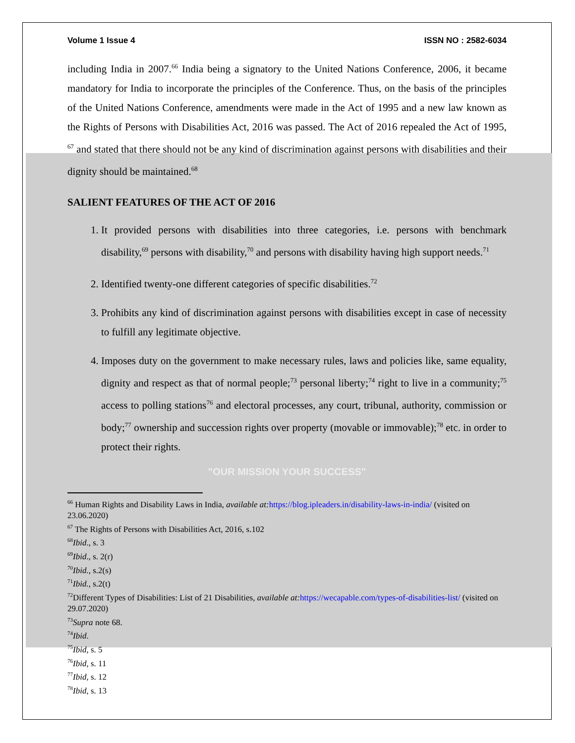Volume 1 Issue 4 ISSN NO : 2582-6034
including India in 2007.<sup>66</sup> India being a signatory to the United Nations Conference, 2006, it became mandatory for India to incorporate the principles of the Conference. Thus, on the basis of the principles of the United Nations Conference, amendments were made in the Act of 1995 and a new law known as the Rights of Persons with Disabilities Act, 2016 was passed. The Act of 2016 repealed the Act of 1995, <sup>67</sup> and stated that there should not be any kind of discrimination against persons with disabilities and their dignity should be maintained.<sup>68</sup>
SALIENT FEATURES OF THE ACT OF 2016
1. It provided persons with disabilities into three categories, i.e. persons with benchmark disability,<sup>69</sup> persons with disability,<sup>70</sup> and persons with disability having high support needs.<sup>71</sup>
2. Identified twenty-one different categories of specific disabilities.<sup>72</sup>
3. Prohibits any kind of discrimination against persons with disabilities except in case of necessity to fulfill any legitimate objective.
4. Imposes duty on the government to make necessary rules, laws and policies like, same equality, dignity and respect as that of normal people;<sup>73</sup> personal liberty;<sup>74</sup> right to live in a community;<sup>75</sup> access to polling stations<sup>76</sup> and electoral processes, any court, tribunal, authority, commission or body;<sup>77</sup> ownership and succession rights over property (movable or immovable);<sup>78</sup> etc. in order to protect their rights.
"OUR MISSION YOUR SUCCESS"
<sup>66</sup> Human Rights and Disability Laws in India, available at: https://blog.ipleaders.in/disability-laws-in-india/ (visited on 23.06.2020)
<sup>67</sup> The Rights of Persons with Disabilities Act, 2016, s.102
<sup>68</sup> Ibid., s. 3
<sup>69</sup> Ibid., s. 2(r)
<sup>70</sup> Ibid., s.2(s)
<sup>71</sup> Ibid., s.2(t)
<sup>72</sup> Different Types of Disabilities: List of 21 Disabilities, available at: https://wecapable.com/types-of-disabilities-list/ (visited on 29.07.2020)
<sup>73</sup> Supra note 68.
<sup>74</sup> Ibid.
<sup>75</sup> Ibid, s. 5
<sup>76</sup> Ibid, s. 11
<sup>77</sup> Ibid, s. 12
<sup>78</sup> Ibid, s. 13